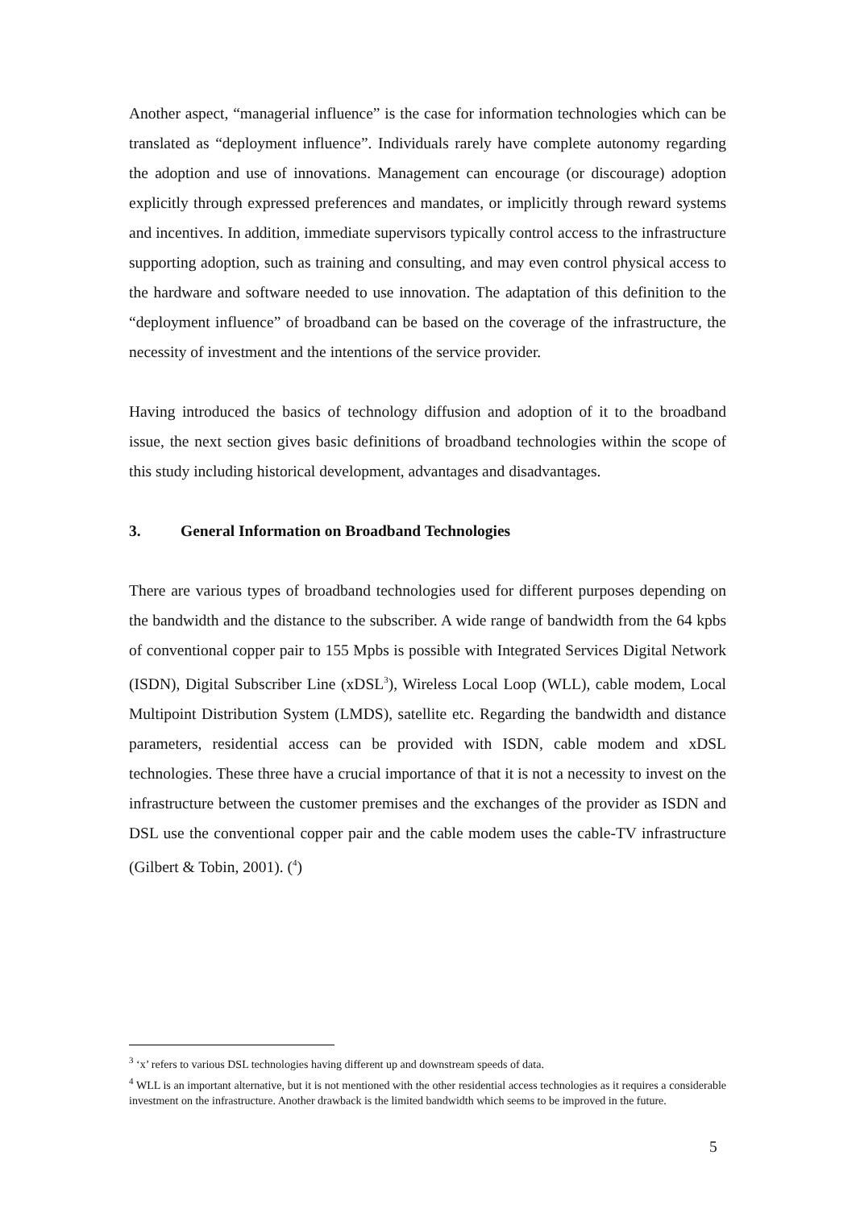Another aspect, “managerial influence” is the case for information technologies which can be translated as “deployment influence”. Individuals rarely have complete autonomy regarding the adoption and use of innovations. Management can encourage (or discourage) adoption explicitly through expressed preferences and mandates, or implicitly through reward systems and incentives. In addition, immediate supervisors typically control access to the infrastructure supporting adoption, such as training and consulting, and may even control physical access to the hardware and software needed to use innovation. The adaptation of this definition to the “deployment influence” of broadband can be based on the coverage of the infrastructure, the necessity of investment and the intentions of the service provider.
Having introduced the basics of technology diffusion and adoption of it to the broadband issue, the next section gives basic definitions of broadband technologies within the scope of this study including historical development, advantages and disadvantages.
3. General Information on Broadband Technologies
There are various types of broadband technologies used for different purposes depending on the bandwidth and the distance to the subscriber. A wide range of bandwidth from the 64 kpbs of conventional copper pair to 155 Mpbs is possible with Integrated Services Digital Network (ISDN), Digital Subscriber Line (xDSL<sup>3</sup>), Wireless Local Loop (WLL), cable modem, Local Multipoint Distribution System (LMDS), satellite etc. Regarding the bandwidth and distance parameters, residential access can be provided with ISDN, cable modem and xDSL technologies. These three have a crucial importance of that it is not a necessity to invest on the infrastructure between the customer premises and the exchanges of the provider as ISDN and DSL use the conventional copper pair and the cable modem uses the cable-TV infrastructure (Gilbert & Tobin, 2001). (<sup>4</sup>)
<sup>3</sup> ‘x’ refers to various DSL technologies having different up and downstream speeds of data.
<sup>4</sup> WLL is an important alternative, but it is not mentioned with the other residential access technologies as it requires a considerable investment on the infrastructure. Another drawback is the limited bandwidth which seems to be improved in the future.
5